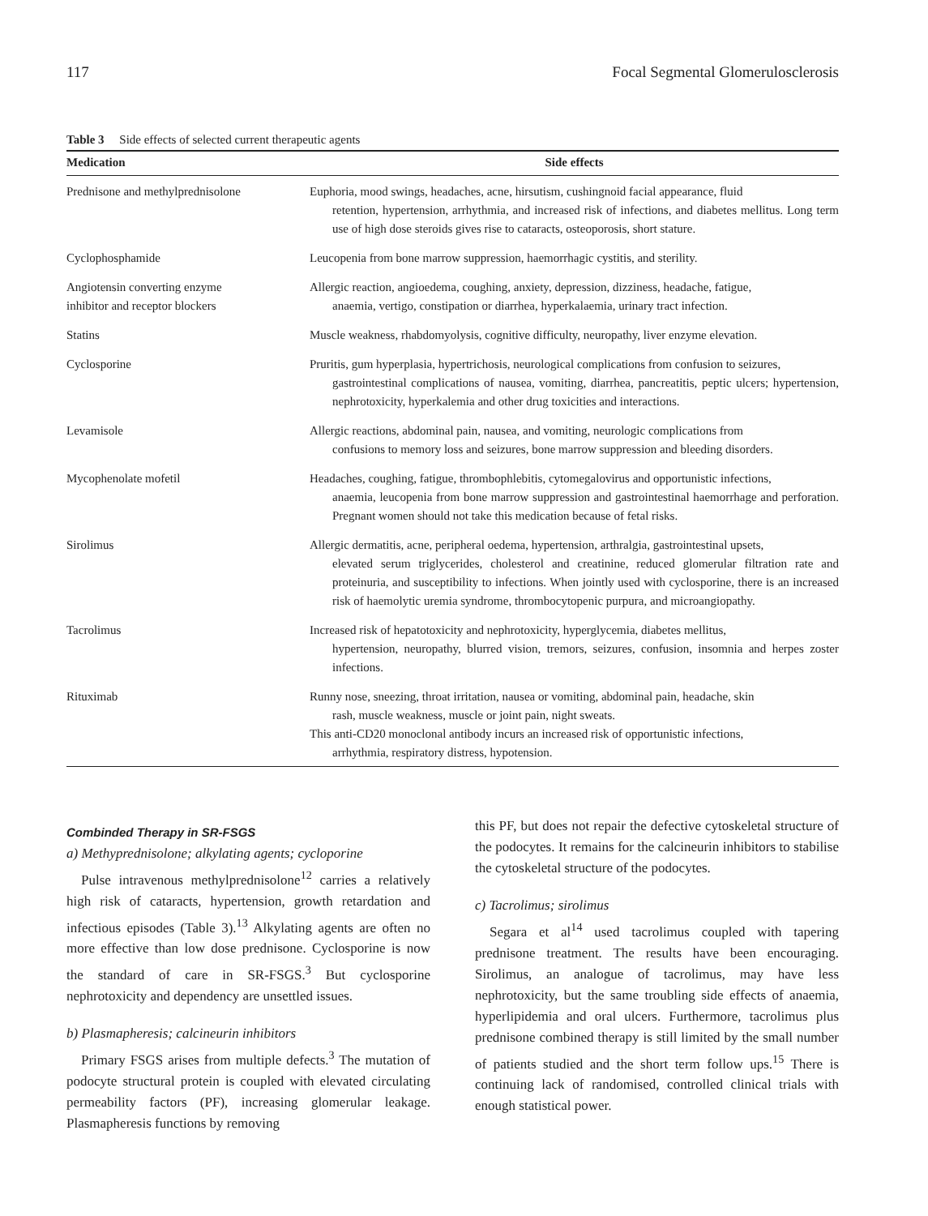117 Focal Segmental Glomerulosclerosis
Table 3 Side effects of selected current therapeutic agents
| Medication | Side effects |
| --- | --- |
| Prednisone and methylprednisolone | Euphoria, mood swings, headaches, acne, hirsutism, cushingnoid facial appearance, fluid retention, hypertension, arrhythmia, and increased risk of infections, and diabetes mellitus. Long term use of high dose steroids gives rise to cataracts, osteoporosis, short stature. |
| Cyclophosphamide | Leucopenia from bone marrow suppression, haemorrhagic cystitis, and sterility. |
| Angiotensin converting enzyme inhibitor and receptor blockers | Allergic reaction, angioedema, coughing, anxiety, depression, dizziness, headache, fatigue, anaemia, vertigo, constipation or diarrhea, hyperkalaemia, urinary tract infection. |
| Statins | Muscle weakness, rhabdomyolysis, cognitive difficulty, neuropathy, liver enzyme elevation. |
| Cyclosporine | Pruritis, gum hyperplasia, hypertrichosis, neurological complications from confusion to seizures, gastrointestinal complications of nausea, vomiting, diarrhea, pancreatitis, peptic ulcers; hypertension, nephrotoxicity, hyperkalemia and other drug toxicities and interactions. |
| Levamisole | Allergic reactions, abdominal pain, nausea, and vomiting, neurologic complications from confusions to memory loss and seizures, bone marrow suppression and bleeding disorders. |
| Mycophenolate mofetil | Headaches, coughing, fatigue, thrombophlebitis, cytomegalovirus and opportunistic infections, anaemia, leucopenia from bone marrow suppression and gastrointestinal haemorrhage and perforation. Pregnant women should not take this medication because of fetal risks. |
| Sirolimus | Allergic dermatitis, acne, peripheral oedema, hypertension, arthralgia, gastrointestinal upsets, elevated serum triglycerides, cholesterol and creatinine, reduced glomerular filtration rate and proteinuria, and susceptibility to infections. When jointly used with cyclosporine, there is an increased risk of haemolytic uremia syndrome, thrombocytopenic purpura, and microangiopathy. |
| Tacrolimus | Increased risk of hepatotoxicity and nephrotoxicity, hyperglycemia, diabetes mellitus, hypertension, neuropathy, blurred vision, tremors, seizures, confusion, insomnia and herpes zoster infections. |
| Rituximab | Runny nose, sneezing, throat irritation, nausea or vomiting, abdominal pain, headache, skin rash, muscle weakness, muscle or joint pain, night sweats. This anti-CD20 monoclonal antibody incurs an increased risk of opportunistic infections, arrhythmia, respiratory distress, hypotension. |
Combinded Therapy in SR-FSGS
a) Methyprednisolone; alkylating agents; cycloporine
Pulse intravenous methylprednisolone<sup>12</sup> carries a relatively high risk of cataracts, hypertension, growth retardation and infectious episodes (Table 3).<sup>13</sup> Alkylating agents are often no more effective than low dose prednisone. Cyclosporine is now the standard of care in SR-FSGS.<sup>3</sup> But cyclosporine nephrotoxicity and dependency are unsettled issues.
b) Plasmapheresis; calcineurin inhibitors
Primary FSGS arises from multiple defects.<sup>3</sup> The mutation of podocyte structural protein is coupled with elevated circulating permeability factors (PF), increasing glomerular leakage. Plasmapheresis functions by removing
this PF, but does not repair the defective cytoskeletal structure of the podocytes. It remains for the calcineurin inhibitors to stabilise the cytoskeletal structure of the podocytes.
c) Tacrolimus; sirolimus
Segara et al<sup>14</sup> used tacrolimus coupled with tapering prednisone treatment. The results have been encouraging. Sirolimus, an analogue of tacrolimus, may have less nephrotoxicity, but the same troubling side effects of anaemia, hyperlipidemia and oral ulcers. Furthermore, tacrolimus plus prednisone combined therapy is still limited by the small number of patients studied and the short term follow ups.<sup>15</sup> There is continuing lack of randomised, controlled clinical trials with enough statistical power.